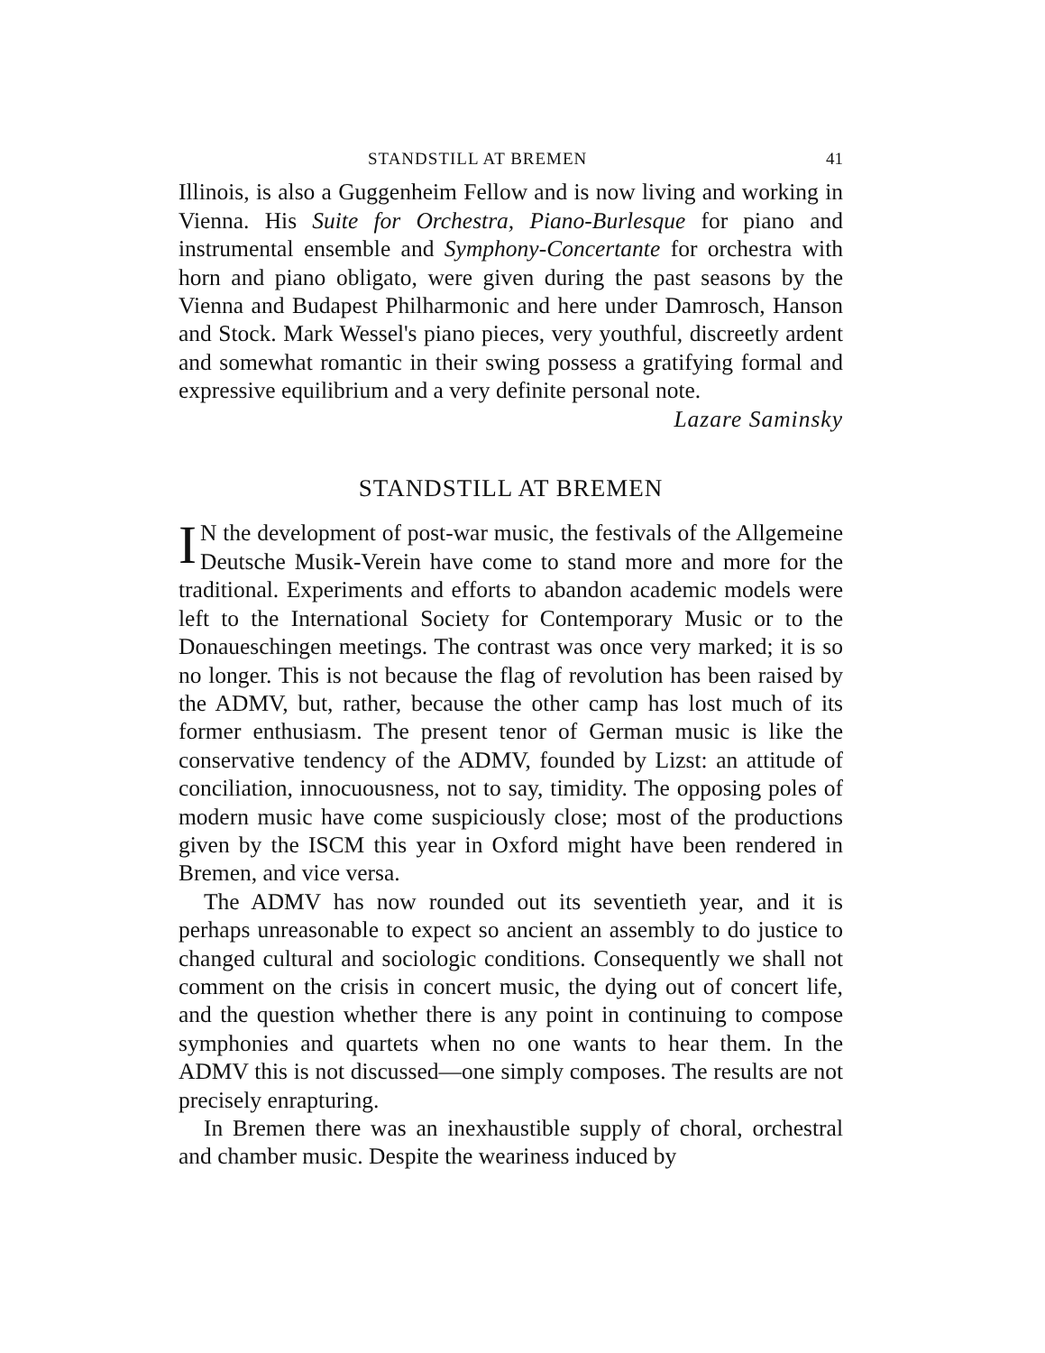STANDSTILL AT BREMEN 41
Illinois, is also a Guggenheim Fellow and is now living and working in Vienna. His Suite for Orchestra, Piano-Burlesque for piano and instrumental ensemble and Symphony-Concertante for orchestra with horn and piano obligato, were given during the past seasons by the Vienna and Budapest Philharmonic and here under Damrosch, Hanson and Stock. Mark Wessel's piano pieces, very youthful, discreetly ardent and somewhat romantic in their swing possess a gratifying formal and expressive equilibrium and a very definite personal note.
Lazare Saminsky
STANDSTILL AT BREMEN
IN the development of post-war music, the festivals of the Allgemeine Deutsche Musik-Verein have come to stand more and more for the traditional. Experiments and efforts to abandon academic models were left to the International Society for Contemporary Music or to the Donaueschingen meetings. The contrast was once very marked; it is so no longer. This is not because the flag of revolution has been raised by the ADMV, but, rather, because the other camp has lost much of its former enthusiasm. The present tenor of German music is like the conservative tendency of the ADMV, founded by Lizst: an attitude of conciliation, innocuousness, not to say, timidity. The opposing poles of modern music have come suspiciously close; most of the productions given by the ISCM this year in Oxford might have been rendered in Bremen, and vice versa.
The ADMV has now rounded out its seventieth year, and it is perhaps unreasonable to expect so ancient an assembly to do justice to changed cultural and sociologic conditions. Consequently we shall not comment on the crisis in concert music, the dying out of concert life, and the question whether there is any point in continuing to compose symphonies and quartets when no one wants to hear them. In the ADMV this is not discussed—one simply composes. The results are not precisely enrapturing.
In Bremen there was an inexhaustible supply of choral, orchestral and chamber music. Despite the weariness induced by